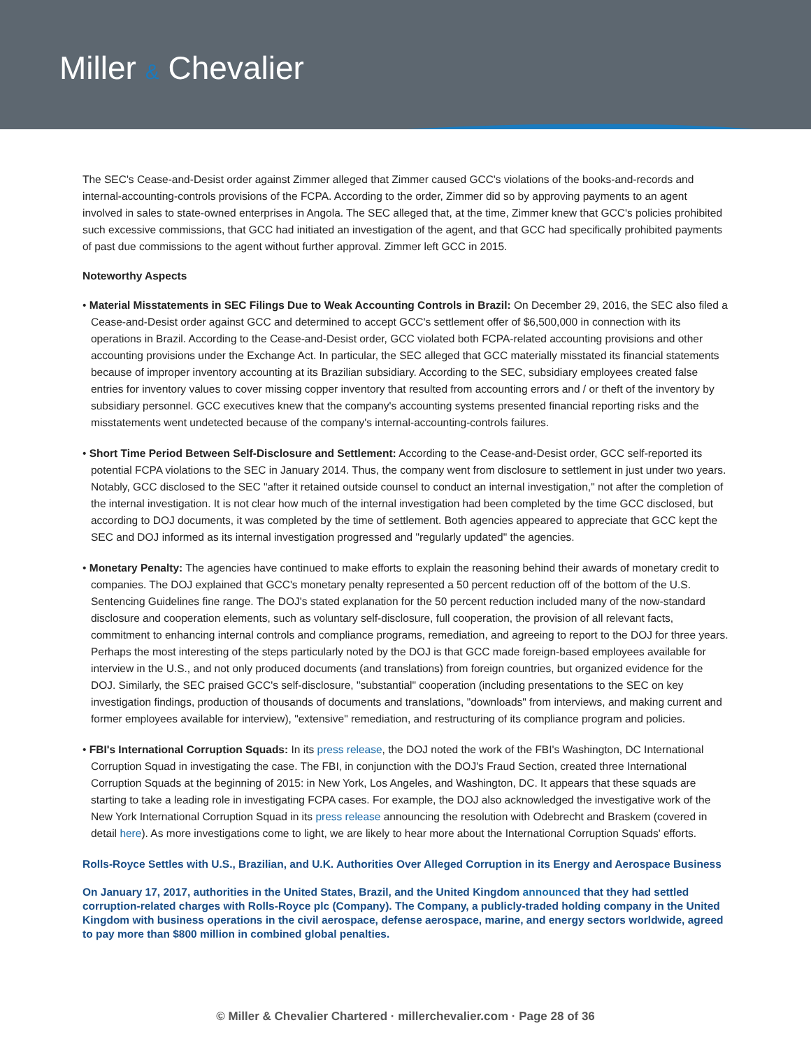Miller & Chevalier
The SEC's Cease-and-Desist order against Zimmer alleged that Zimmer caused GCC's violations of the books-and-records and internal-accounting-controls provisions of the FCPA. According to the order, Zimmer did so by approving payments to an agent involved in sales to state-owned enterprises in Angola. The SEC alleged that, at the time, Zimmer knew that GCC's policies prohibited such excessive commissions, that GCC had initiated an investigation of the agent, and that GCC had specifically prohibited payments of past due commissions to the agent without further approval. Zimmer left GCC in 2015.
Noteworthy Aspects
• Material Misstatements in SEC Filings Due to Weak Accounting Controls in Brazil: On December 29, 2016, the SEC also filed a Cease-and-Desist order against GCC and determined to accept GCC's settlement offer of $6,500,000 in connection with its operations in Brazil. According to the Cease-and-Desist order, GCC violated both FCPA-related accounting provisions and other accounting provisions under the Exchange Act. In particular, the SEC alleged that GCC materially misstated its financial statements because of improper inventory accounting at its Brazilian subsidiary. According to the SEC, subsidiary employees created false entries for inventory values to cover missing copper inventory that resulted from accounting errors and / or theft of the inventory by subsidiary personnel. GCC executives knew that the company's accounting systems presented financial reporting risks and the misstatements went undetected because of the company's internal-accounting-controls failures.
• Short Time Period Between Self-Disclosure and Settlement: According to the Cease-and-Desist order, GCC self-reported its potential FCPA violations to the SEC in January 2014. Thus, the company went from disclosure to settlement in just under two years. Notably, GCC disclosed to the SEC "after it retained outside counsel to conduct an internal investigation," not after the completion of the internal investigation. It is not clear how much of the internal investigation had been completed by the time GCC disclosed, but according to DOJ documents, it was completed by the time of settlement. Both agencies appeared to appreciate that GCC kept the SEC and DOJ informed as its internal investigation progressed and "regularly updated" the agencies.
• Monetary Penalty: The agencies have continued to make efforts to explain the reasoning behind their awards of monetary credit to companies. The DOJ explained that GCC's monetary penalty represented a 50 percent reduction off of the bottom of the U.S. Sentencing Guidelines fine range. The DOJ's stated explanation for the 50 percent reduction included many of the now-standard disclosure and cooperation elements, such as voluntary self-disclosure, full cooperation, the provision of all relevant facts, commitment to enhancing internal controls and compliance programs, remediation, and agreeing to report to the DOJ for three years. Perhaps the most interesting of the steps particularly noted by the DOJ is that GCC made foreign-based employees available for interview in the U.S., and not only produced documents (and translations) from foreign countries, but organized evidence for the DOJ. Similarly, the SEC praised GCC's self-disclosure, "substantial" cooperation (including presentations to the SEC on key investigation findings, production of thousands of documents and translations, "downloads" from interviews, and making current and former employees available for interview), "extensive" remediation, and restructuring of its compliance program and policies.
• FBI's International Corruption Squads: In its press release, the DOJ noted the work of the FBI's Washington, DC International Corruption Squad in investigating the case. The FBI, in conjunction with the DOJ's Fraud Section, created three International Corruption Squads at the beginning of 2015: in New York, Los Angeles, and Washington, DC. It appears that these squads are starting to take a leading role in investigating FCPA cases. For example, the DOJ also acknowledged the investigative work of the New York International Corruption Squad in its press release announcing the resolution with Odebrecht and Braskem (covered in detail here). As more investigations come to light, we are likely to hear more about the International Corruption Squads' efforts.
Rolls-Royce Settles with U.S., Brazilian, and U.K. Authorities Over Alleged Corruption in its Energy and Aerospace Business
On January 17, 2017, authorities in the United States, Brazil, and the United Kingdom announced that they had settled corruption-related charges with Rolls-Royce plc (Company). The Company, a publicly-traded holding company in the United Kingdom with business operations in the civil aerospace, defense aerospace, marine, and energy sectors worldwide, agreed to pay more than $800 million in combined global penalties.
© Miller & Chevalier Chartered · millerchevalier.com · Page 28 of 36